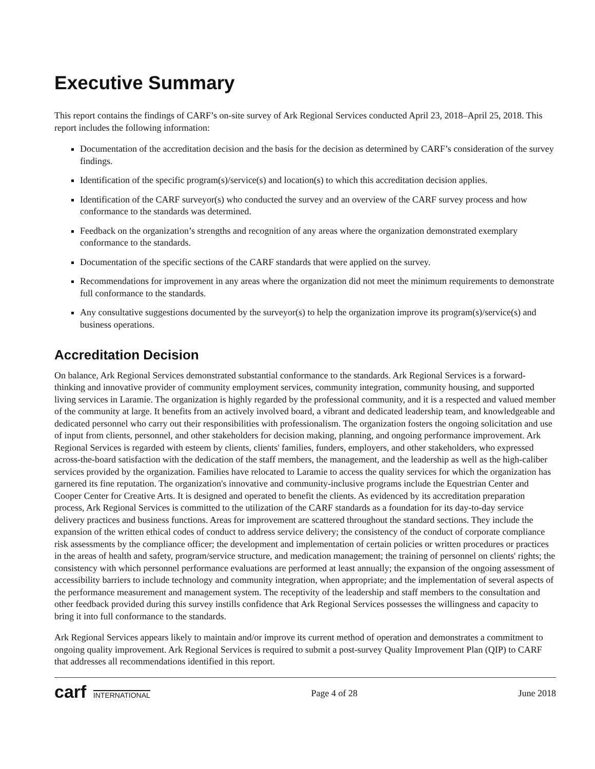Executive Summary
This report contains the findings of CARF’s on-site survey of Ark Regional Services conducted April 23, 2018–April 25, 2018. This report includes the following information:
Documentation of the accreditation decision and the basis for the decision as determined by CARF’s consideration of the survey findings.
Identification of the specific program(s)/service(s) and location(s) to which this accreditation decision applies.
Identification of the CARF surveyor(s) who conducted the survey and an overview of the CARF survey process and how conformance to the standards was determined.
Feedback on the organization’s strengths and recognition of any areas where the organization demonstrated exemplary conformance to the standards.
Documentation of the specific sections of the CARF standards that were applied on the survey.
Recommendations for improvement in any areas where the organization did not meet the minimum requirements to demonstrate full conformance to the standards.
Any consultative suggestions documented by the surveyor(s) to help the organization improve its program(s)/service(s) and business operations.
Accreditation Decision
On balance, Ark Regional Services demonstrated substantial conformance to the standards. Ark Regional Services is a forward-thinking and innovative provider of community employment services, community integration, community housing, and supported living services in Laramie. The organization is highly regarded by the professional community, and it is a respected and valued member of the community at large. It benefits from an actively involved board, a vibrant and dedicated leadership team, and knowledgeable and dedicated personnel who carry out their responsibilities with professionalism. The organization fosters the ongoing solicitation and use of input from clients, personnel, and other stakeholders for decision making, planning, and ongoing performance improvement. Ark Regional Services is regarded with esteem by clients, clients' families, funders, employers, and other stakeholders, who expressed across-the-board satisfaction with the dedication of the staff members, the management, and the leadership as well as the high-caliber services provided by the organization. Families have relocated to Laramie to access the quality services for which the organization has garnered its fine reputation. The organization's innovative and community-inclusive programs include the Equestrian Center and Cooper Center for Creative Arts. It is designed and operated to benefit the clients. As evidenced by its accreditation preparation process, Ark Regional Services is committed to the utilization of the CARF standards as a foundation for its day-to-day service delivery practices and business functions. Areas for improvement are scattered throughout the standard sections. They include the expansion of the written ethical codes of conduct to address service delivery; the consistency of the conduct of corporate compliance risk assessments by the compliance officer; the development and implementation of certain policies or written procedures or practices in the areas of health and safety, program/service structure, and medication management; the training of personnel on clients' rights; the consistency with which personnel performance evaluations are performed at least annually; the expansion of the ongoing assessment of accessibility barriers to include technology and community integration, when appropriate; and the implementation of several aspects of the performance measurement and management system. The receptivity of the leadership and staff members to the consultation and other feedback provided during this survey instills confidence that Ark Regional Services possesses the willingness and capacity to bring it into full conformance to the standards.
Ark Regional Services appears likely to maintain and/or improve its current method of operation and demonstrates a commitment to ongoing quality improvement. Ark Regional Services is required to submit a post-survey Quality Improvement Plan (QIP) to CARF that addresses all recommendations identified in this report.
carf INTERNATIONAL
Page 4 of 28 June 2018